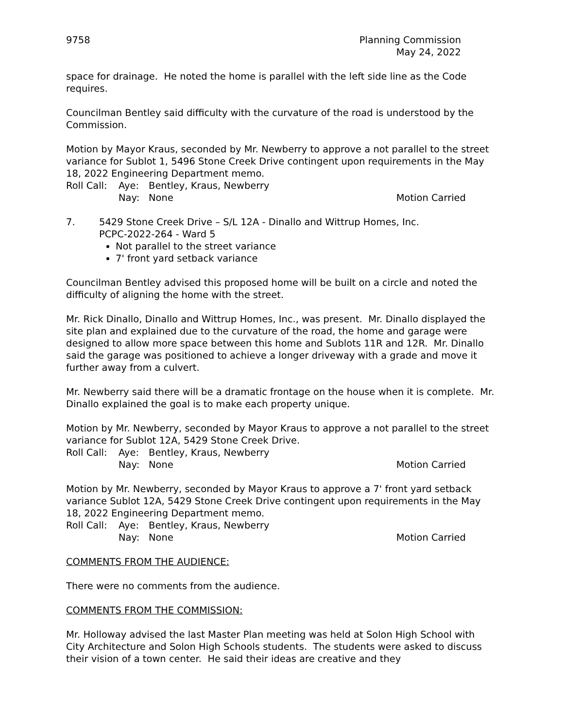9758 Planning Commission
May 24, 2022
space for drainage. He noted the home is parallel with the left side line as the Code requires.
Councilman Bentley said difficulty with the curvature of the road is understood by the Commission.
Motion by Mayor Kraus, seconded by Mr. Newberry to approve a not parallel to the street variance for Sublot 1, 5496 Stone Creek Drive contingent upon requirements in the May 18, 2022 Engineering Department memo.
Roll Call: Aye: Bentley, Kraus, Newberry
Nay: None Motion Carried
7. 5429 Stone Creek Drive – S/L 12A - Dinallo and Wittrup Homes, Inc.
PCPC-2022-264 - Ward 5
Not parallel to the street variance
7' front yard setback variance
Councilman Bentley advised this proposed home will be built on a circle and noted the difficulty of aligning the home with the street.
Mr. Rick Dinallo, Dinallo and Wittrup Homes, Inc., was present. Mr. Dinallo displayed the site plan and explained due to the curvature of the road, the home and garage were designed to allow more space between this home and Sublots 11R and 12R. Mr. Dinallo said the garage was positioned to achieve a longer driveway with a grade and move it further away from a culvert.
Mr. Newberry said there will be a dramatic frontage on the house when it is complete. Mr. Dinallo explained the goal is to make each property unique.
Motion by Mr. Newberry, seconded by Mayor Kraus to approve a not parallel to the street variance for Sublot 12A, 5429 Stone Creek Drive.
Roll Call: Aye: Bentley, Kraus, Newberry
Nay: None Motion Carried
Motion by Mr. Newberry, seconded by Mayor Kraus to approve a 7' front yard setback variance Sublot 12A, 5429 Stone Creek Drive contingent upon requirements in the May 18, 2022 Engineering Department memo.
Roll Call: Aye: Bentley, Kraus, Newberry
Nay: None Motion Carried
COMMENTS FROM THE AUDIENCE:
There were no comments from the audience.
COMMENTS FROM THE COMMISSION:
Mr. Holloway advised the last Master Plan meeting was held at Solon High School with City Architecture and Solon High Schools students. The students were asked to discuss their vision of a town center. He said their ideas are creative and they